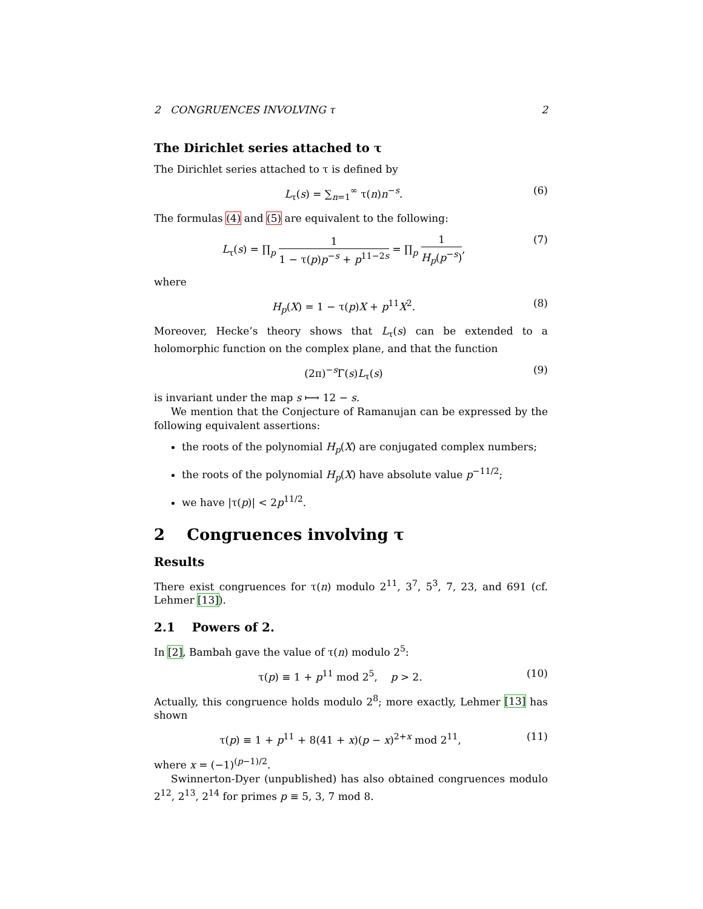2 CONGRUENCES INVOLVING τ 2
The Dirichlet series attached to τ
The Dirichlet series attached to τ is defined by
L<sub>τ</sub>(s) = ∑<sub>n=1</sub><sup>∞</sup> τ(n)n<sup>−s</sup>. (6)
The formulas (4) and (5) are equivalent to the following:
L<sub>τ</sub>(s) = ∏<sub>p</sub> 1 1 − τ(p)p<sup>−s</sup> + p<sup>11−2s</sup> = ∏<sub>p</sub> 1 H<sub>p</sub>(p<sup>−s</sup>), (7)
where
H<sub>p</sub>(X) = 1 − τ(p)X + p<sup>11</sup>X<sup>2</sup>. (8)
Moreover, Hecke’s theory shows that L<sub>τ</sub>(s) can be extended to a holomorphic function on the complex plane, and that the function
(2π)<sup>−s</sup>Γ(s)L<sub>τ</sub>(s) (9)
is invariant under the map s ⟼ 12 − s.
We mention that the Conjecture of Ramanujan can be expressed by the following equivalent assertions:
the roots of the polynomial H<sub>p</sub>(X) are conjugated complex numbers;
the roots of the polynomial H<sub>p</sub>(X) have absolute value p<sup>−11/2</sup>;
we have |τ(p)| < 2p<sup>11/2</sup>.
2 Congruences involving τ
Results
There exist congruences for τ(n) modulo 2<sup>11</sup>, 3<sup>7</sup>, 5<sup>3</sup>, 7, 23, and 691 (cf. Lehmer [13]).
2.1 Powers of 2.
In [2], Bambah gave the value of τ(n) modulo 2<sup>5</sup>:
τ(p) ≡ 1 + p<sup>11</sup> mod 2<sup>5</sup>, p > 2. (10)
Actually, this congruence holds modulo 2<sup>8</sup>; more exactly, Lehmer [13] has shown
τ(p) ≡ 1 + p<sup>11</sup> + 8(41 + x)(p − x)<sup>2+x</sup> mod 2<sup>11</sup>, (11)
where x = (−1)<sup>(p−1)/2</sup>.
Swinnerton-Dyer (unpublished) has also obtained congruences modulo 2<sup>12</sup>, 2<sup>13</sup>, 2<sup>14</sup> for primes p ≡ 5, 3, 7 mod 8.